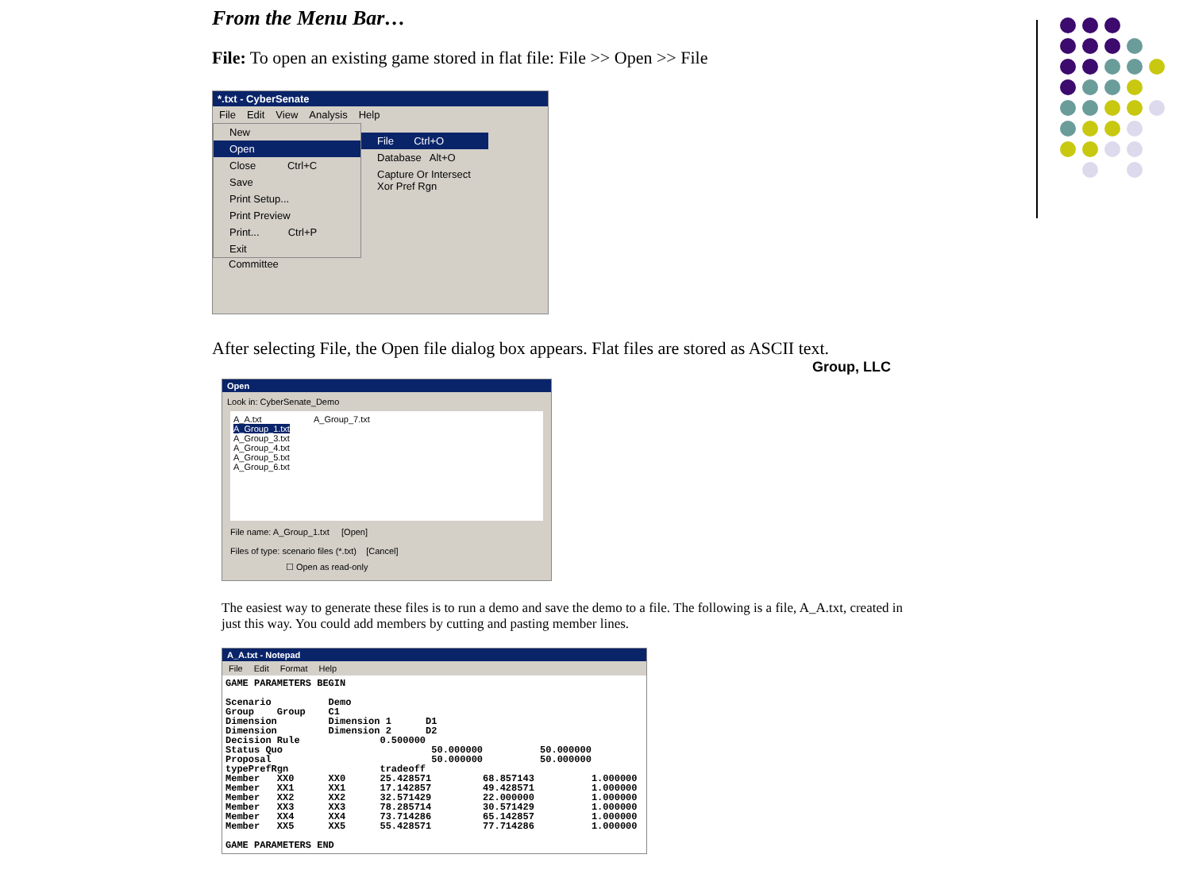From the Menu Bar…
File: To open an existing game stored in flat file: File >> Open >> File
*.txt - CyberSenate
File Edit View Analysis Help
New
Open
Close Ctrl+C
Save
Print Setup...
Print Preview
Print... Ctrl+P
Exit
File Ctrl+O
Database Alt+O
Capture Or Intersect Xor Pref Rgn
Committee
After selecting File, the Open file dialog box appears. Flat files are stored as ASCII text.
Group, LLC
Open
Look in: CyberSenate_Demo
A_A.txt
A_Group_1.txt
A_Group_3.txt
A_Group_4.txt
A_Group_5.txt
A_Group_6.txt
A_Group_7.txt
File name: A_Group_1.txt [Open]
Files of type: scenario files (*.txt) [Cancel]
☐ Open as read-only
The easiest way to generate these files is to run a demo and save the demo to a file. The following is a file, A_A.txt, created in just this way. You could add members by cutting and pasting member lines.
A_A.txt - Notepad
File Edit Format Help
GAME PARAMETERS BEGIN

Scenario          Demo
Group    Group    C1
Dimension         Dimension 1      D1
Dimension         Dimension 2      D2
Decision Rule              0.500000
Status Quo                          50.000000          50.000000
Proposal                            50.000000          50.000000
typePrefRgn                tradeoff
Member   XX0      XX0      25.428571         68.857143          1.000000
Member   XX1      XX1      17.142857         49.428571          1.000000
Member   XX2      XX2      32.571429         22.000000          1.000000
Member   XX3      XX3      78.285714         30.571429          1.000000
Member   XX4      XX4      73.714286         65.142857          1.000000
Member   XX5      XX5      55.428571         77.714286          1.000000

GAME PARAMETERS END